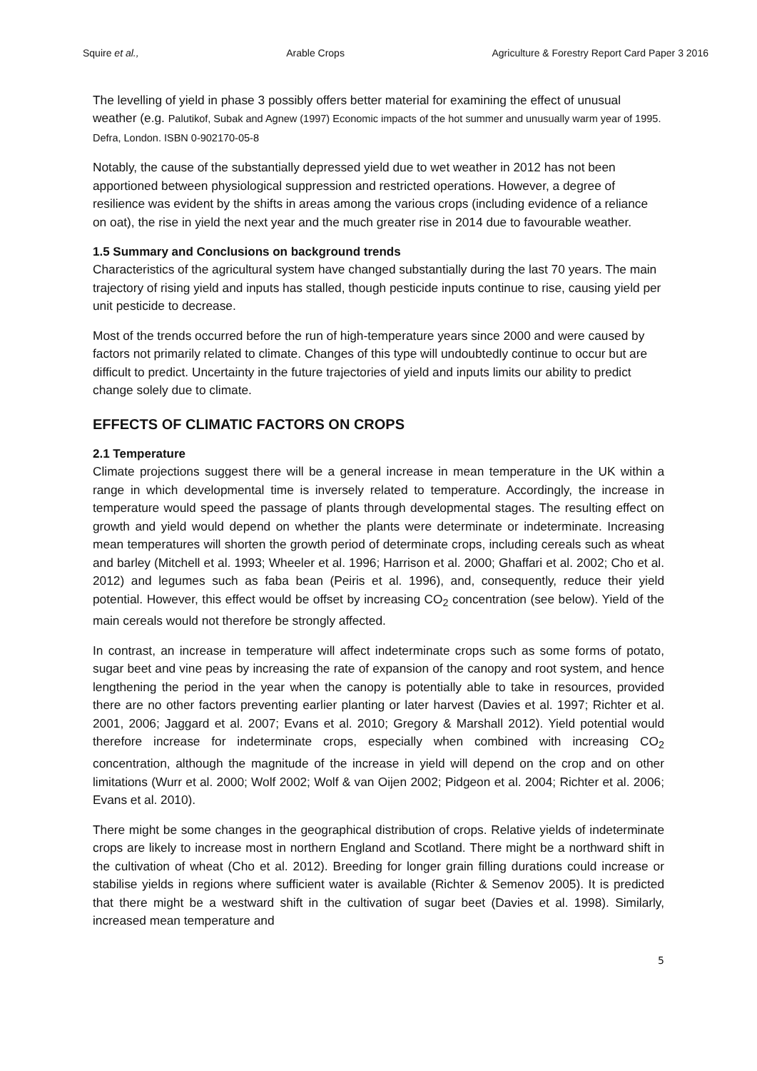Squire et al., Arable Crops Agriculture & Forestry Report Card Paper 3 2016
The levelling of yield in phase 3 possibly offers better material for examining the effect of unusual weather (e.g. Palutikof, Subak and Agnew (1997) Economic impacts of the hot summer and unusually warm year of 1995. Defra, London. ISBN 0-902170-05-8
Notably, the cause of the substantially depressed yield due to wet weather in 2012 has not been apportioned between physiological suppression and restricted operations. However, a degree of resilience was evident by the shifts in areas among the various crops (including evidence of a reliance on oat), the rise in yield the next year and the much greater rise in 2014 due to favourable weather.
1.5 Summary and Conclusions on background trends
Characteristics of the agricultural system have changed substantially during the last 70 years. The main trajectory of rising yield and inputs has stalled, though pesticide inputs continue to rise, causing yield per unit pesticide to decrease.
Most of the trends occurred before the run of high-temperature years since 2000 and were caused by factors not primarily related to climate. Changes of this type will undoubtedly continue to occur but are difficult to predict. Uncertainty in the future trajectories of yield and inputs limits our ability to predict change solely due to climate.
EFFECTS OF CLIMATIC FACTORS ON CROPS
2.1 Temperature
Climate projections suggest there will be a general increase in mean temperature in the UK within a range in which developmental time is inversely related to temperature. Accordingly, the increase in temperature would speed the passage of plants through developmental stages. The resulting effect on growth and yield would depend on whether the plants were determinate or indeterminate. Increasing mean temperatures will shorten the growth period of determinate crops, including cereals such as wheat and barley (Mitchell et al. 1993; Wheeler et al. 1996; Harrison et al. 2000; Ghaffari et al. 2002; Cho et al. 2012) and legumes such as faba bean (Peiris et al. 1996), and, consequently, reduce their yield potential. However, this effect would be offset by increasing CO<sub>2</sub> concentration (see below). Yield of the main cereals would not therefore be strongly affected.
In contrast, an increase in temperature will affect indeterminate crops such as some forms of potato, sugar beet and vine peas by increasing the rate of expansion of the canopy and root system, and hence lengthening the period in the year when the canopy is potentially able to take in resources, provided there are no other factors preventing earlier planting or later harvest (Davies et al. 1997; Richter et al. 2001, 2006; Jaggard et al. 2007; Evans et al. 2010; Gregory & Marshall 2012). Yield potential would therefore increase for indeterminate crops, especially when combined with increasing CO<sub>2</sub> concentration, although the magnitude of the increase in yield will depend on the crop and on other limitations (Wurr et al. 2000; Wolf 2002; Wolf & van Oijen 2002; Pidgeon et al. 2004; Richter et al. 2006; Evans et al. 2010).
There might be some changes in the geographical distribution of crops. Relative yields of indeterminate crops are likely to increase most in northern England and Scotland. There might be a northward shift in the cultivation of wheat (Cho et al. 2012). Breeding for longer grain filling durations could increase or stabilise yields in regions where sufficient water is available (Richter & Semenov 2005). It is predicted that there might be a westward shift in the cultivation of sugar beet (Davies et al. 1998). Similarly, increased mean temperature and
5